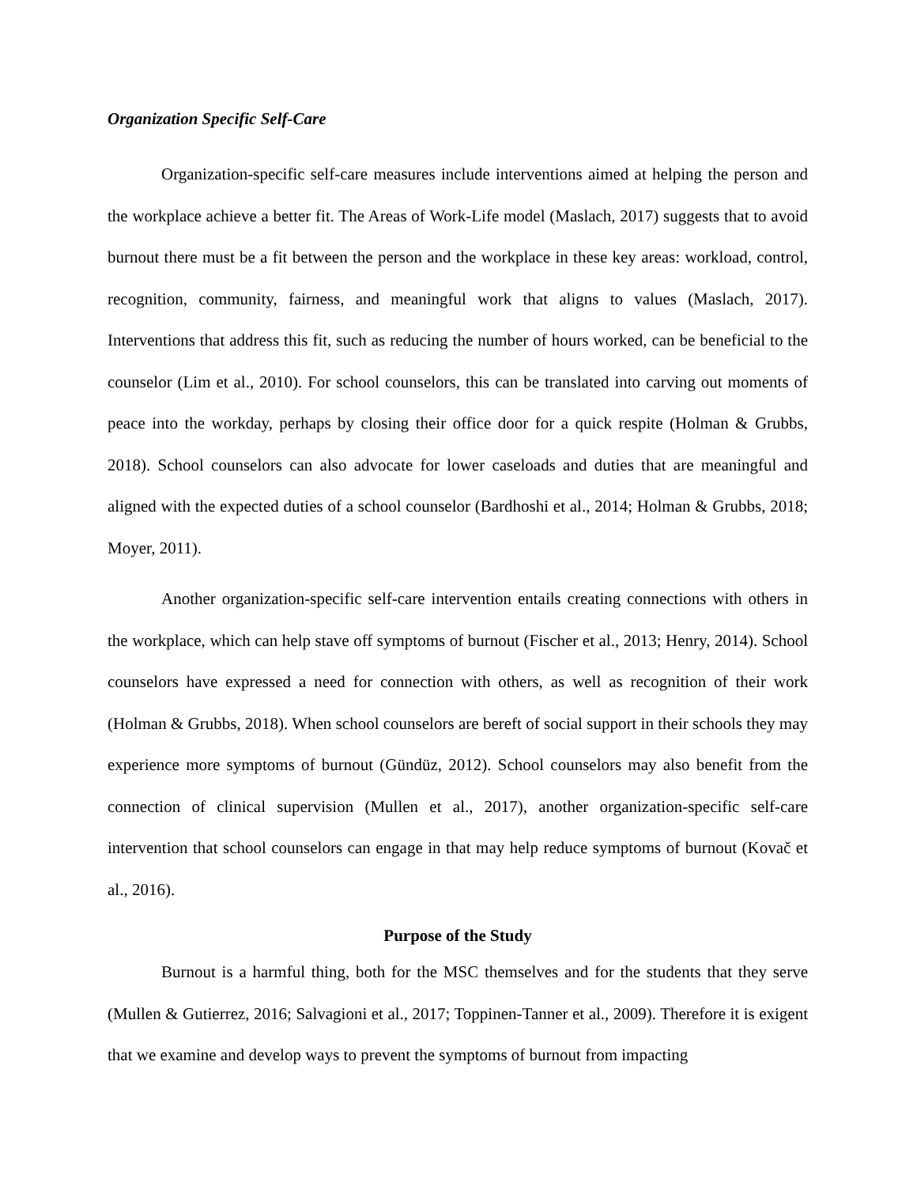Organization Specific Self-Care
Organization-specific self-care measures include interventions aimed at helping the person and the workplace achieve a better fit. The Areas of Work-Life model (Maslach, 2017) suggests that to avoid burnout there must be a fit between the person and the workplace in these key areas: workload, control, recognition, community, fairness, and meaningful work that aligns to values (Maslach, 2017). Interventions that address this fit, such as reducing the number of hours worked, can be beneficial to the counselor (Lim et al., 2010). For school counselors, this can be translated into carving out moments of peace into the workday, perhaps by closing their office door for a quick respite (Holman & Grubbs, 2018). School counselors can also advocate for lower caseloads and duties that are meaningful and aligned with the expected duties of a school counselor (Bardhoshi et al., 2014; Holman & Grubbs, 2018; Moyer, 2011).
Another organization-specific self-care intervention entails creating connections with others in the workplace, which can help stave off symptoms of burnout (Fischer et al., 2013; Henry, 2014). School counselors have expressed a need for connection with others, as well as recognition of their work (Holman & Grubbs, 2018). When school counselors are bereft of social support in their schools they may experience more symptoms of burnout (Gündüz, 2012). School counselors may also benefit from the connection of clinical supervision (Mullen et al., 2017), another organization-specific self-care intervention that school counselors can engage in that may help reduce symptoms of burnout (Kovač et al., 2016).
Purpose of the Study
Burnout is a harmful thing, both for the MSC themselves and for the students that they serve (Mullen & Gutierrez, 2016; Salvagioni et al., 2017; Toppinen-Tanner et al., 2009). Therefore it is exigent that we examine and develop ways to prevent the symptoms of burnout from impacting